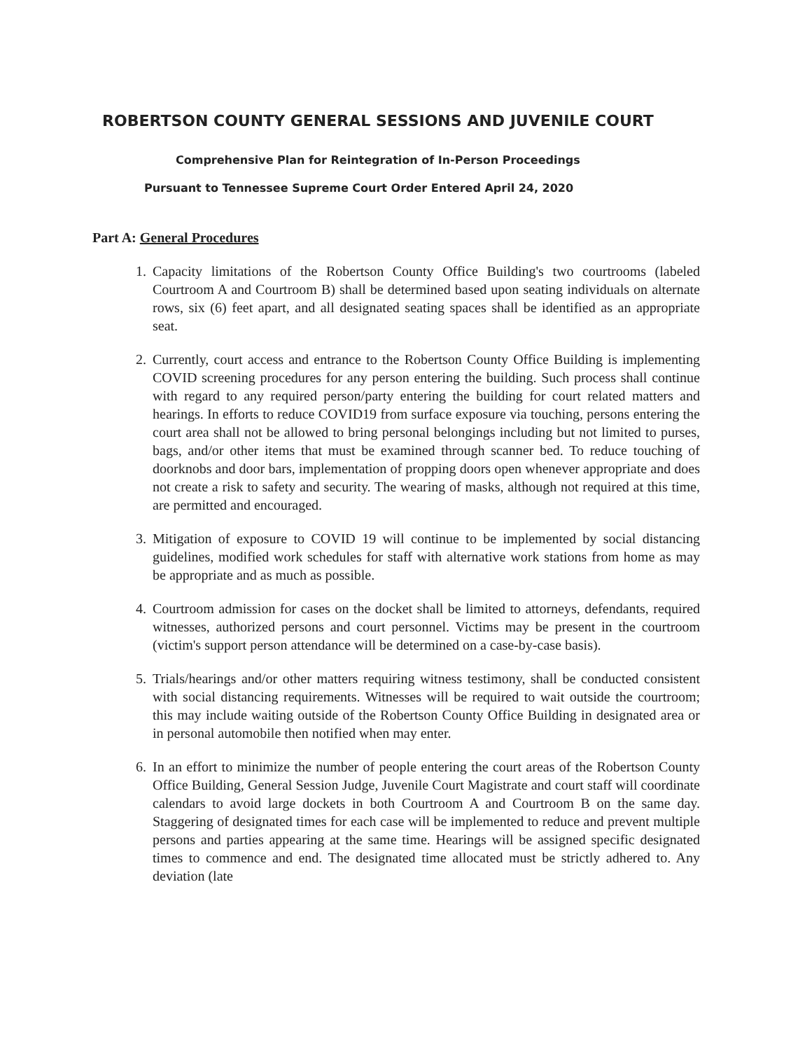ROBERTSON COUNTY GENERAL SESSIONS AND JUVENILE COURT
Comprehensive Plan for Reintegration of In-Person Proceedings
Pursuant to Tennessee Supreme Court Order Entered April 24, 2020
Part A: General Procedures
1. Capacity limitations of the Robertson County Office Building's two courtrooms (labeled Courtroom A and Courtroom B) shall be determined based upon seating individuals on alternate rows, six (6) feet apart, and all designated seating spaces shall be identified as an appropriate seat.
2. Currently, court access and entrance to the Robertson County Office Building is implementing COVID screening procedures for any person entering the building. Such process shall continue with regard to any required person/party entering the building for court related matters and hearings. In efforts to reduce COVID19 from surface exposure via touching, persons entering the court area shall not be allowed to bring personal belongings including but not limited to purses, bags, and/or other items that must be examined through scanner bed. To reduce touching of doorknobs and door bars, implementation of propping doors open whenever appropriate and does not create a risk to safety and security. The wearing of masks, although not required at this time, are permitted and encouraged.
3. Mitigation of exposure to COVID 19 will continue to be implemented by social distancing guidelines, modified work schedules for staff with alternative work stations from home as may be appropriate and as much as possible.
4. Courtroom admission for cases on the docket shall be limited to attorneys, defendants, required witnesses, authorized persons and court personnel. Victims may be present in the courtroom (victim's support person attendance will be determined on a case-by-case basis).
5. Trials/hearings and/or other matters requiring witness testimony, shall be conducted consistent with social distancing requirements. Witnesses will be required to wait outside the courtroom; this may include waiting outside of the Robertson County Office Building in designated area or in personal automobile then notified when may enter.
6. In an effort to minimize the number of people entering the court areas of the Robertson County Office Building, General Session Judge, Juvenile Court Magistrate and court staff will coordinate calendars to avoid large dockets in both Courtroom A and Courtroom B on the same day. Staggering of designated times for each case will be implemented to reduce and prevent multiple persons and parties appearing at the same time. Hearings will be assigned specific designated times to commence and end. The designated time allocated must be strictly adhered to. Any deviation (late